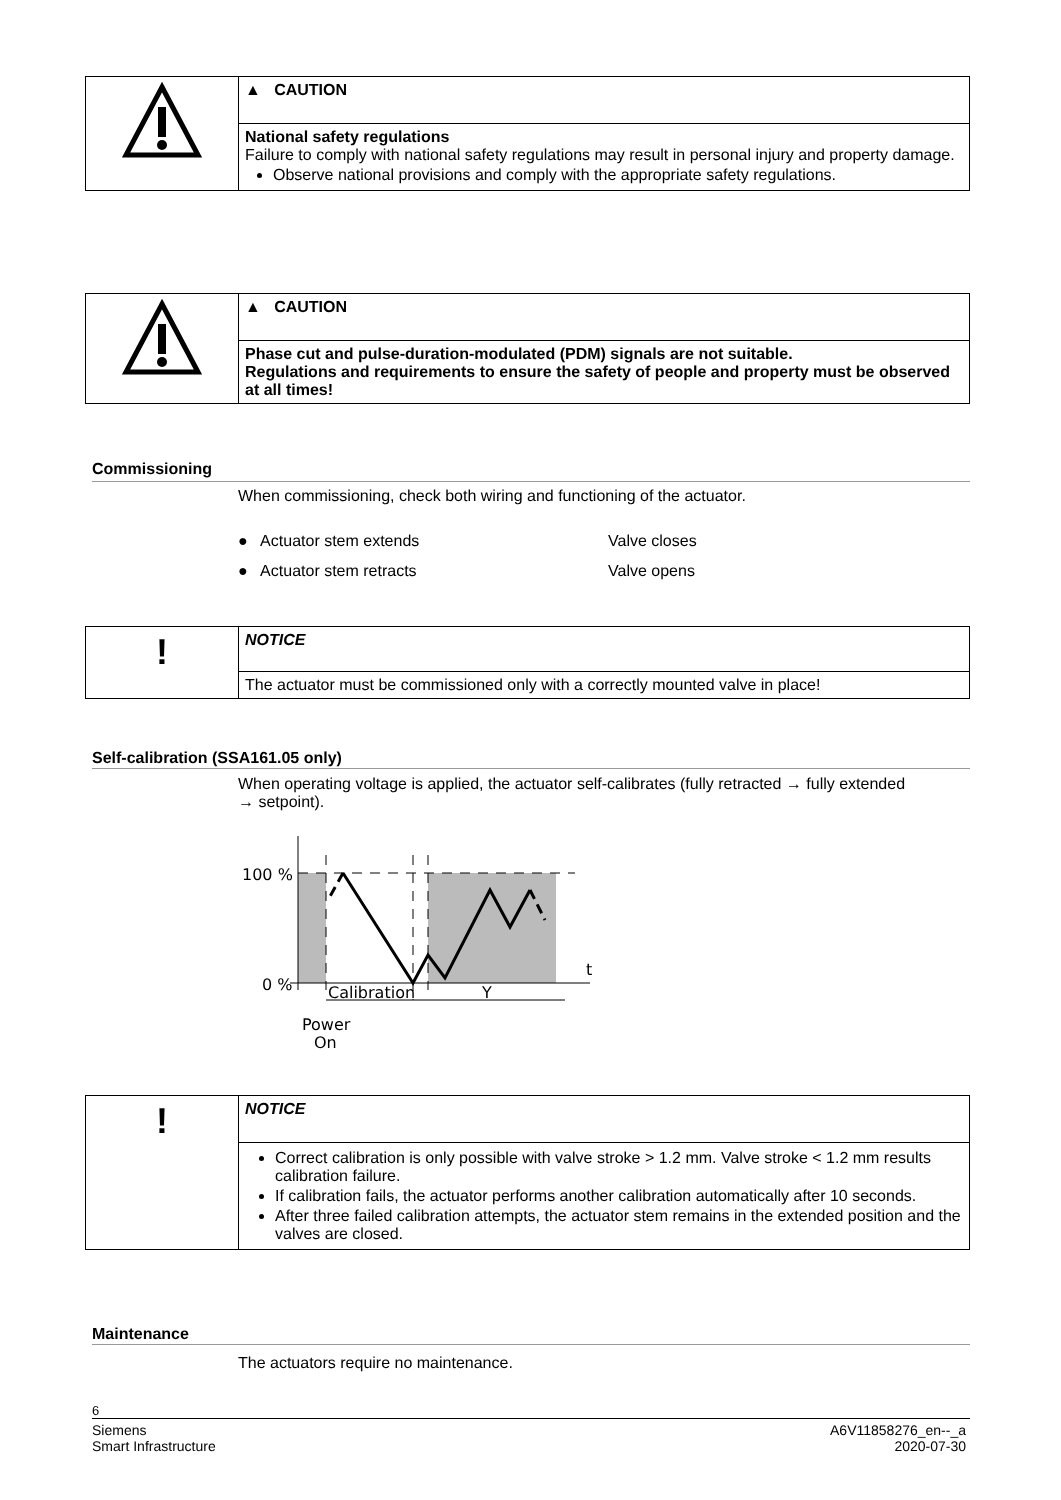| | ▲ CAUTION |
| | National safety regulations Failure to comply with national safety regulations may result in personal injury and property damage. Observe national provisions and comply with the appropriate safety regulations. |
| | ▲ CAUTION |
| | Phase cut and pulse-duration-modulated (PDM) signals are not suitable. Regulations and requirements to ensure the safety of people and property must be observed at all times! |
Commissioning
When commissioning, check both wiring and functioning of the actuator.
● Actuator stem extends Valve closes
● Actuator stem retracts Valve opens
| ! | NOTICE |
| | The actuator must be commissioned only with a correctly mounted valve in place! |
Self-calibration (SSA161.05 only)
When operating voltage is applied, the actuator self-calibrates (fully retracted → fully extended → setpoint).
100 %
0 %
t
Calibration
Y
Power
On
| ! | NOTICE |
| | Correct calibration is only possible with valve stroke > 1.2 mm. Valve stroke < 1.2 mm results calibration failure. If calibration fails, the actuator performs another calibration automatically after 10 seconds. After three failed calibration attempts, the actuator stem remains in the extended position and the valves are closed. |
Maintenance
The actuators require no maintenance.
6
Siemens
Smart Infrastructure
A6V11858276_en--_a
2020-07-30